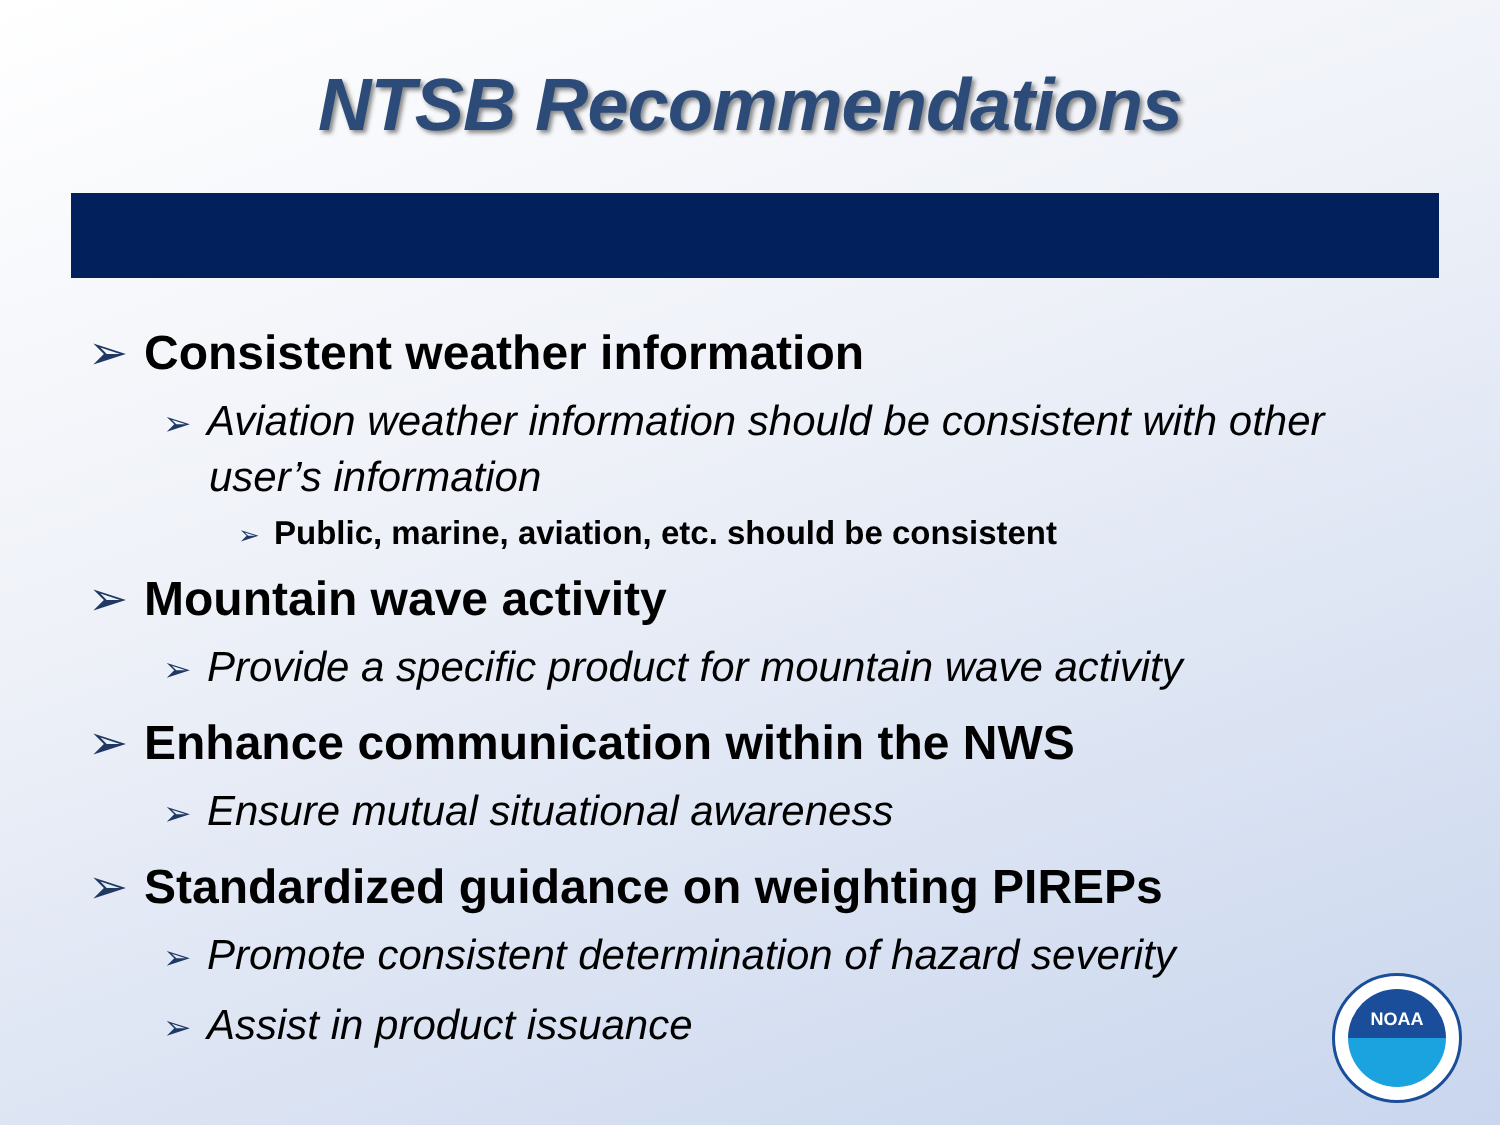NTSB Recommendations
➢ Consistent weather information
➢ Aviation weather information should be consistent with other user’s information
➢ Public, marine, aviation, etc. should be consistent
➢ Mountain wave activity
➢ Provide a specific product for mountain wave activity
➢ Enhance communication within the NWS
➢ Ensure mutual situational awareness
➢ Standardized guidance on weighting PIREPs
➢ Promote consistent determination of hazard severity
➢ Assist in product issuance
NOAA